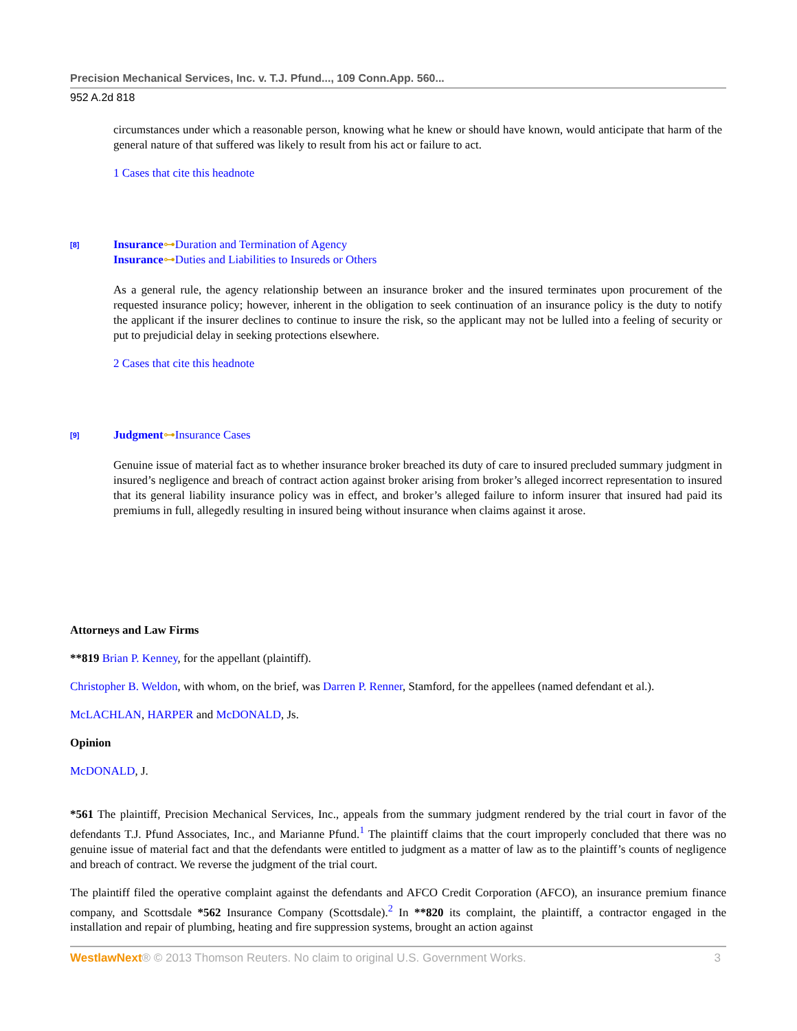Precision Mechanical Services, Inc. v. T.J. Pfund..., 109 Conn.App. 560...
952 A.2d 818
circumstances under which a reasonable person, knowing what he knew or should have known, would anticipate that harm of the general nature of that suffered was likely to result from his act or failure to act.
1 Cases that cite this headnote
[8]
Insurance⊶Duration and Termination of Agency
Insurance⊶Duties and Liabilities to Insureds or Others
As a general rule, the agency relationship between an insurance broker and the insured terminates upon procurement of the requested insurance policy; however, inherent in the obligation to seek continuation of an insurance policy is the duty to notify the applicant if the insurer declines to continue to insure the risk, so the applicant may not be lulled into a feeling of security or put to prejudicial delay in seeking protections elsewhere.
2 Cases that cite this headnote
[9]
Judgment⊶Insurance Cases
Genuine issue of material fact as to whether insurance broker breached its duty of care to insured precluded summary judgment in insured’s negligence and breach of contract action against broker arising from broker’s alleged incorrect representation to insured that its general liability insurance policy was in effect, and broker’s alleged failure to inform insurer that insured had paid its premiums in full, allegedly resulting in insured being without insurance when claims against it arose.
Attorneys and Law Firms
**819 Brian P. Kenney, for the appellant (plaintiff).
Christopher B. Weldon, with whom, on the brief, was Darren P. Renner, Stamford, for the appellees (named defendant et al.).
McLACHLAN, HARPER and McDONALD, Js.
Opinion
McDONALD, J.
*561 The plaintiff, Precision Mechanical Services, Inc., appeals from the summary judgment rendered by the trial court in favor of the defendants T.J. Pfund Associates, Inc., and Marianne Pfund.<sup>1</sup> The plaintiff claims that the court improperly concluded that there was no genuine issue of material fact and that the defendants were entitled to judgment as a matter of law as to the plaintiff’s counts of negligence and breach of contract. We reverse the judgment of the trial court.
The plaintiff filed the operative complaint against the defendants and AFCO Credit Corporation (AFCO), an insurance premium finance company, and Scottsdale *562 Insurance Company (Scottsdale).<sup>2</sup> In **820 its complaint, the plaintiff, a contractor engaged in the installation and repair of plumbing, heating and fire suppression systems, brought an action against
WestlawNext® © 2013 Thomson Reuters. No claim to original U.S. Government Works. 3